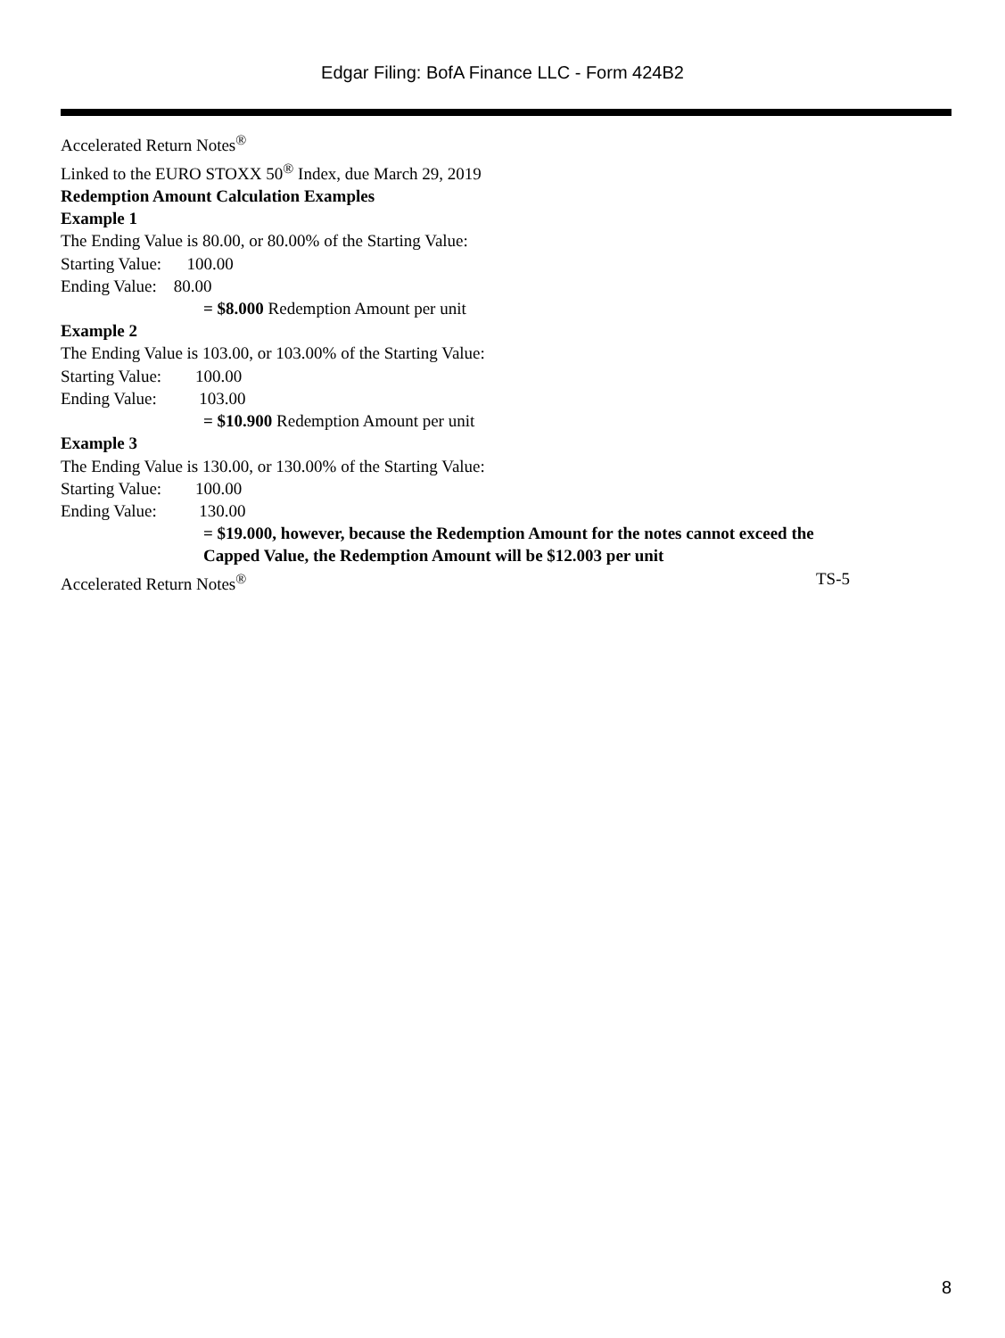Edgar Filing: BofA Finance LLC - Form 424B2
Accelerated Return Notes<sup>®</sup>
Linked to the EURO STOXX 50<sup>®</sup> Index, due March 29, 2019
Redemption Amount Calculation Examples
Example 1
The Ending Value is 80.00, or 80.00% of the Starting Value:
Starting Value: 100.00
Ending Value: 80.00
= $8.000 Redemption Amount per unit
Example 2
The Ending Value is 103.00, or 103.00% of the Starting Value:
Starting Value: 100.00
Ending Value: 103.00
= $10.900 Redemption Amount per unit
Example 3
The Ending Value is 130.00, or 130.00% of the Starting Value:
Starting Value: 100.00
Ending Value: 130.00
= $19.000, however, because the Redemption Amount for the notes cannot exceed the Capped Value, the Redemption Amount will be $12.003 per unit
Accelerated Return Notes<sup>®</sup> TS-5
8